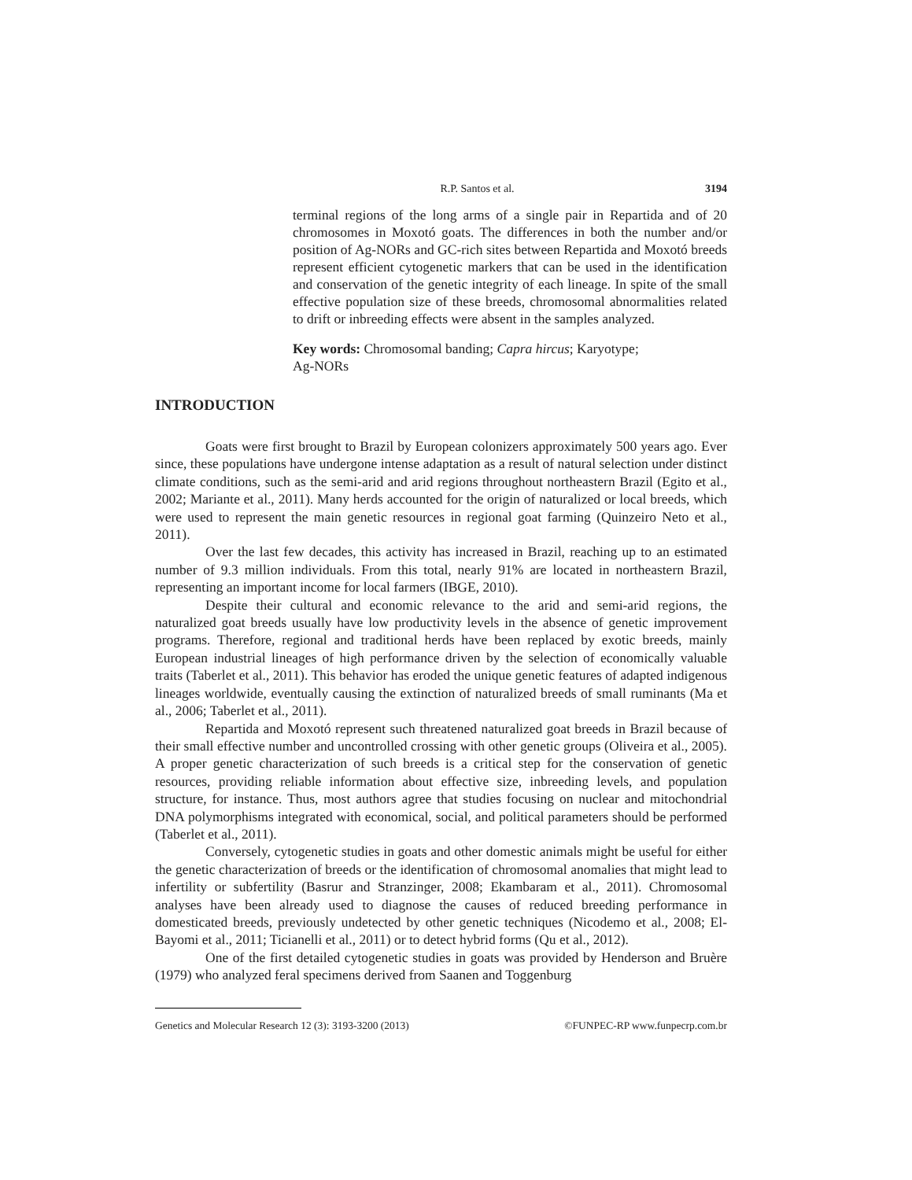R.P. Santos et al. 3194
terminal regions of the long arms of a single pair in Repartida and of 20 chromosomes in Moxotó goats. The differences in both the number and/or position of Ag-NORs and GC-rich sites between Repartida and Moxotó breeds represent efficient cytogenetic markers that can be used in the identification and conservation of the genetic integrity of each lineage. In spite of the small effective population size of these breeds, chromosomal abnormalities related to drift or inbreeding effects were absent in the samples analyzed.
Key words: Chromosomal banding; Capra hircus; Karyotype;
Ag-NORs
INTRODUCTION
Goats were first brought to Brazil by European colonizers approximately 500 years ago. Ever since, these populations have undergone intense adaptation as a result of natural selection under distinct climate conditions, such as the semi-arid and arid regions throughout northeastern Brazil (Egito et al., 2002; Mariante et al., 2011). Many herds accounted for the origin of naturalized or local breeds, which were used to represent the main genetic resources in regional goat farming (Quinzeiro Neto et al., 2011).
Over the last few decades, this activity has increased in Brazil, reaching up to an estimated number of 9.3 million individuals. From this total, nearly 91% are located in northeastern Brazil, representing an important income for local farmers (IBGE, 2010).
Despite their cultural and economic relevance to the arid and semi-arid regions, the naturalized goat breeds usually have low productivity levels in the absence of genetic improvement programs. Therefore, regional and traditional herds have been replaced by exotic breeds, mainly European industrial lineages of high performance driven by the selection of economically valuable traits (Taberlet et al., 2011). This behavior has eroded the unique genetic features of adapted indigenous lineages worldwide, eventually causing the extinction of naturalized breeds of small ruminants (Ma et al., 2006; Taberlet et al., 2011).
Repartida and Moxotó represent such threatened naturalized goat breeds in Brazil because of their small effective number and uncontrolled crossing with other genetic groups (Oliveira et al., 2005). A proper genetic characterization of such breeds is a critical step for the conservation of genetic resources, providing reliable information about effective size, inbreeding levels, and population structure, for instance. Thus, most authors agree that studies focusing on nuclear and mitochondrial DNA polymorphisms integrated with economical, social, and political parameters should be performed (Taberlet et al., 2011).
Conversely, cytogenetic studies in goats and other domestic animals might be useful for either the genetic characterization of breeds or the identification of chromosomal anomalies that might lead to infertility or subfertility (Basrur and Stranzinger, 2008; Ekambaram et al., 2011). Chromosomal analyses have been already used to diagnose the causes of reduced breeding performance in domesticated breeds, previously undetected by other genetic techniques (Nicodemo et al., 2008; El-Bayomi et al., 2011; Ticianelli et al., 2011) or to detect hybrid forms (Qu et al., 2012).
One of the first detailed cytogenetic studies in goats was provided by Henderson and Bruère (1979) who analyzed feral specimens derived from Saanen and Toggenburg
Genetics and Molecular Research 12 (3): 3193-3200 (2013) ©FUNPEC-RP www.funpecrp.com.br